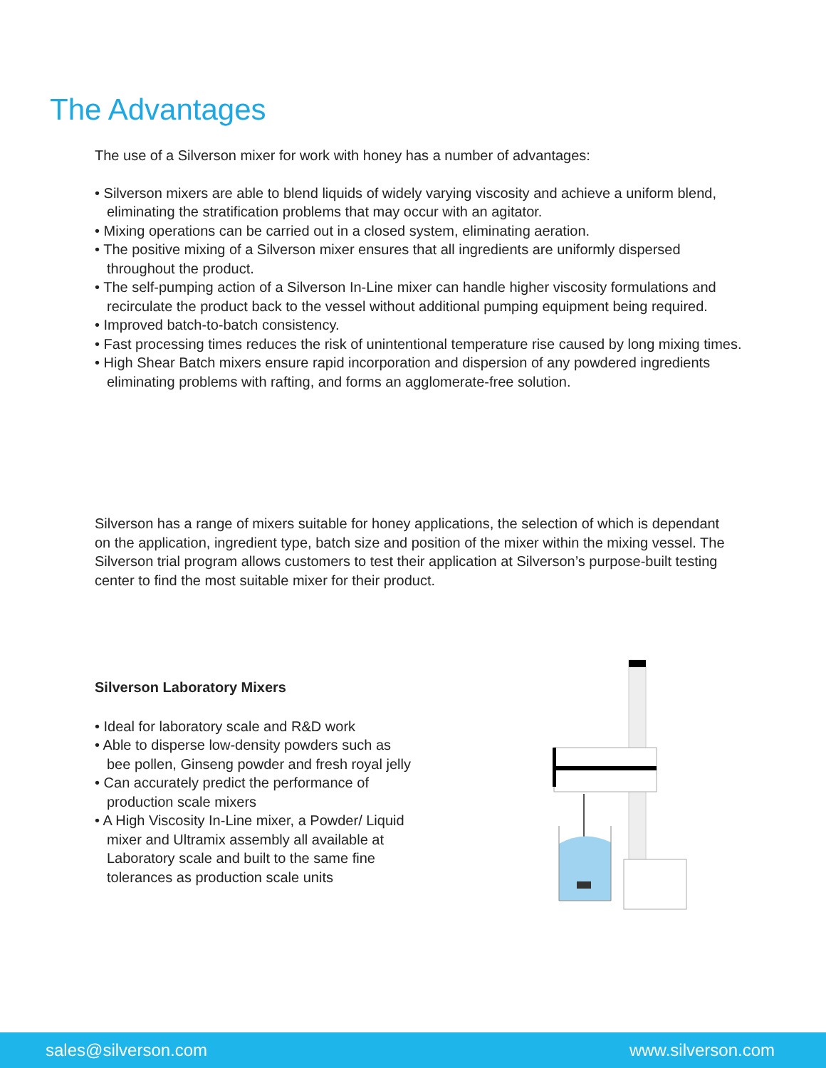The Advantages
The use of a Silverson mixer for work with honey has a number of advantages:
• Silverson mixers are able to blend liquids of widely varying viscosity and achieve a uniform blend, eliminating the stratification problems that may occur with an agitator.
• Mixing operations can be carried out in a closed system, eliminating aeration.
• The positive mixing of a Silverson mixer ensures that all ingredients are uniformly dispersed throughout the product.
• The self-pumping action of a Silverson In-Line mixer can handle higher viscosity formulations and recirculate the product back to the vessel without additional pumping equipment being required.
• Improved batch-to-batch consistency.
• Fast processing times reduces the risk of unintentional temperature rise caused by long mixing times.
• High Shear Batch mixers ensure rapid incorporation and dispersion of any powdered ingredients eliminating problems with rafting, and forms an agglomerate-free solution.
Silverson has a range of mixers suitable for honey applications, the selection of which is dependant on the application, ingredient type, batch size and position of the mixer within the mixing vessel. The Silverson trial program allows customers to test their application at Silverson’s purpose-built testing center to find the most suitable mixer for their product.
Silverson Laboratory Mixers
• Ideal for laboratory scale and R&D work
• Able to disperse low-density powders such as bee pollen, Ginseng powder and fresh royal jelly
• Can accurately predict the performance of production scale mixers
• A High Viscosity In-Line mixer, a Powder/ Liquid mixer and Ultramix assembly all available at Laboratory scale and built to the same fine tolerances as production scale units
sales@silverson.com www.silverson.com